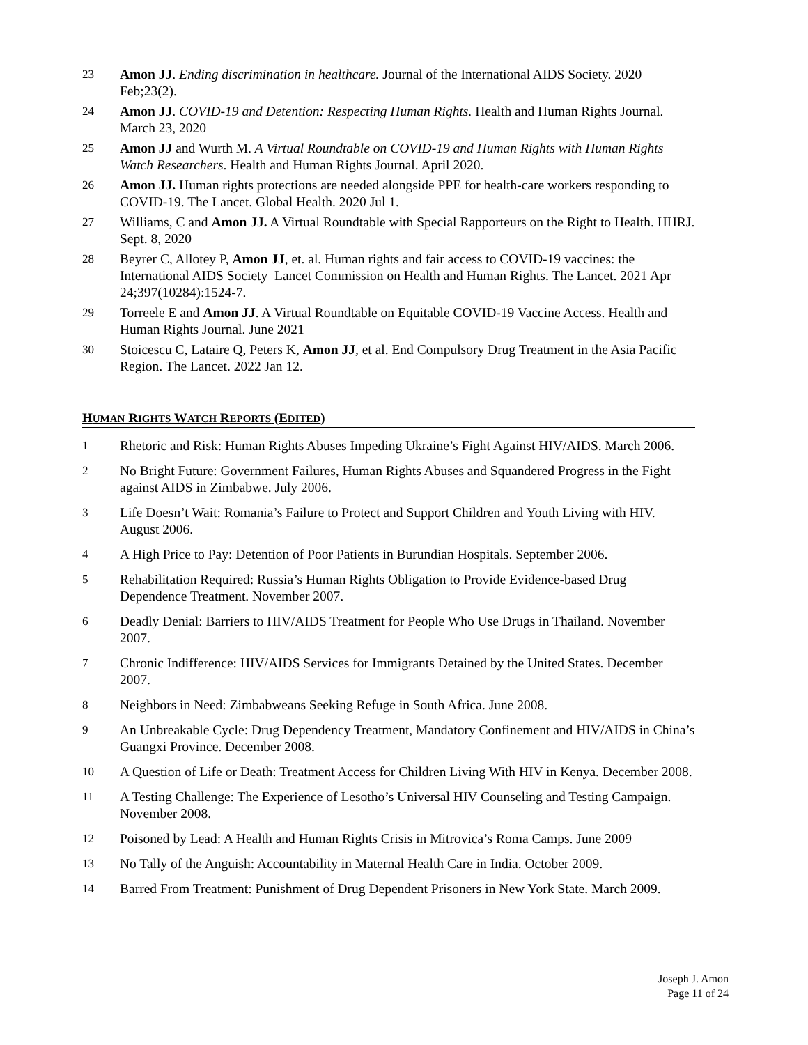23 Amon JJ. Ending discrimination in healthcare. Journal of the International AIDS Society. 2020 Feb;23(2).
24 Amon JJ. COVID-19 and Detention: Respecting Human Rights. Health and Human Rights Journal. March 23, 2020
25 Amon JJ and Wurth M. A Virtual Roundtable on COVID-19 and Human Rights with Human Rights Watch Researchers. Health and Human Rights Journal. April 2020.
26 Amon JJ. Human rights protections are needed alongside PPE for health-care workers responding to COVID-19. The Lancet. Global Health. 2020 Jul 1.
27 Williams, C and Amon JJ. A Virtual Roundtable with Special Rapporteurs on the Right to Health. HHRJ. Sept. 8, 2020
28 Beyrer C, Allotey P, Amon JJ, et. al. Human rights and fair access to COVID-19 vaccines: the International AIDS Society–Lancet Commission on Health and Human Rights. The Lancet. 2021 Apr 24;397(10284):1524-7.
29 Torreele E and Amon JJ. A Virtual Roundtable on Equitable COVID-19 Vaccine Access. Health and Human Rights Journal. June 2021
30 Stoicescu C, Lataire Q, Peters K, Amon JJ, et al. End Compulsory Drug Treatment in the Asia Pacific Region. The Lancet. 2022 Jan 12.
HUMAN RIGHTS WATCH REPORTS (EDITED)
1 Rhetoric and Risk: Human Rights Abuses Impeding Ukraine’s Fight Against HIV/AIDS. March 2006.
2 No Bright Future: Government Failures, Human Rights Abuses and Squandered Progress in the Fight against AIDS in Zimbabwe. July 2006.
3 Life Doesn’t Wait: Romania’s Failure to Protect and Support Children and Youth Living with HIV. August 2006.
4 A High Price to Pay: Detention of Poor Patients in Burundian Hospitals. September 2006.
5 Rehabilitation Required: Russia’s Human Rights Obligation to Provide Evidence-based Drug Dependence Treatment. November 2007.
6 Deadly Denial: Barriers to HIV/AIDS Treatment for People Who Use Drugs in Thailand. November 2007.
7 Chronic Indifference: HIV/AIDS Services for Immigrants Detained by the United States. December 2007.
8 Neighbors in Need: Zimbabweans Seeking Refuge in South Africa. June 2008.
9 An Unbreakable Cycle: Drug Dependency Treatment, Mandatory Confinement and HIV/AIDS in China’s Guangxi Province. December 2008.
10 A Question of Life or Death: Treatment Access for Children Living With HIV in Kenya. December 2008.
11 A Testing Challenge: The Experience of Lesotho’s Universal HIV Counseling and Testing Campaign. November 2008.
12 Poisoned by Lead: A Health and Human Rights Crisis in Mitrovica’s Roma Camps. June 2009
13 No Tally of the Anguish: Accountability in Maternal Health Care in India. October 2009.
14 Barred From Treatment: Punishment of Drug Dependent Prisoners in New York State. March 2009.
Joseph J. Amon
Page 11 of 24